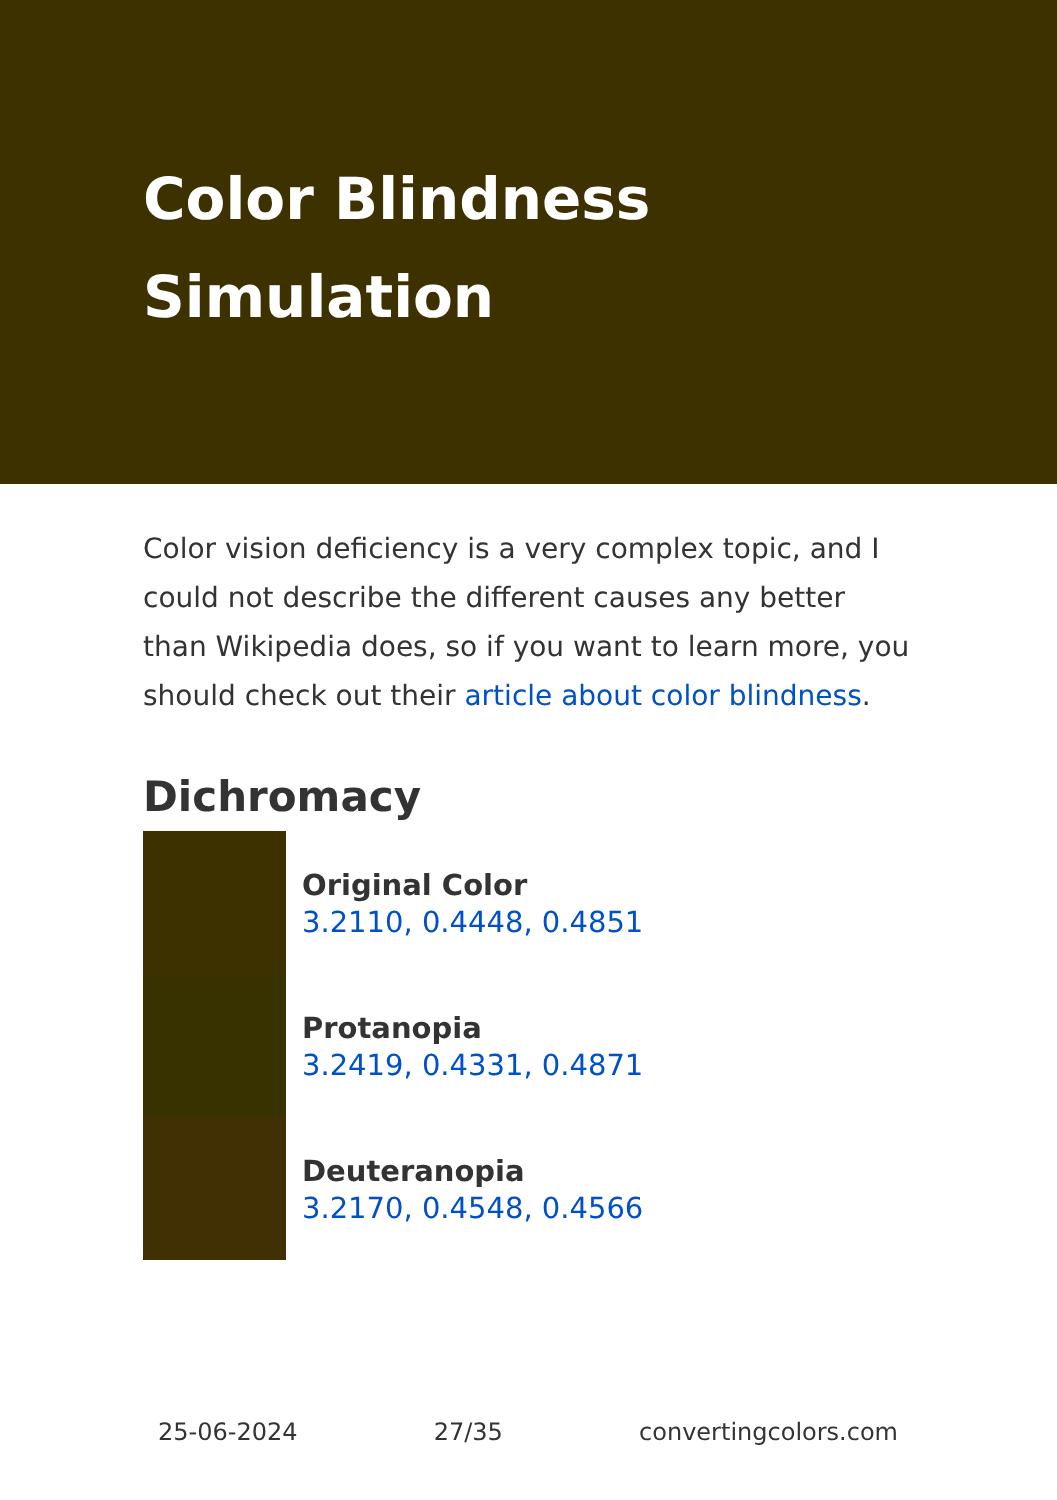Color Blindness Simulation
Color vision deficiency is a very complex topic, and I could not describe the different causes any better than Wikipedia does, so if you want to learn more, you should check out their article about color blindness.
Dichromacy
Original Color
3.2110, 0.4448, 0.4851
Protanopia
3.2419, 0.4331, 0.4871
Deuteranopia
3.2170, 0.4548, 0.4566
25-06-2024 27/35 convertingcolors.com